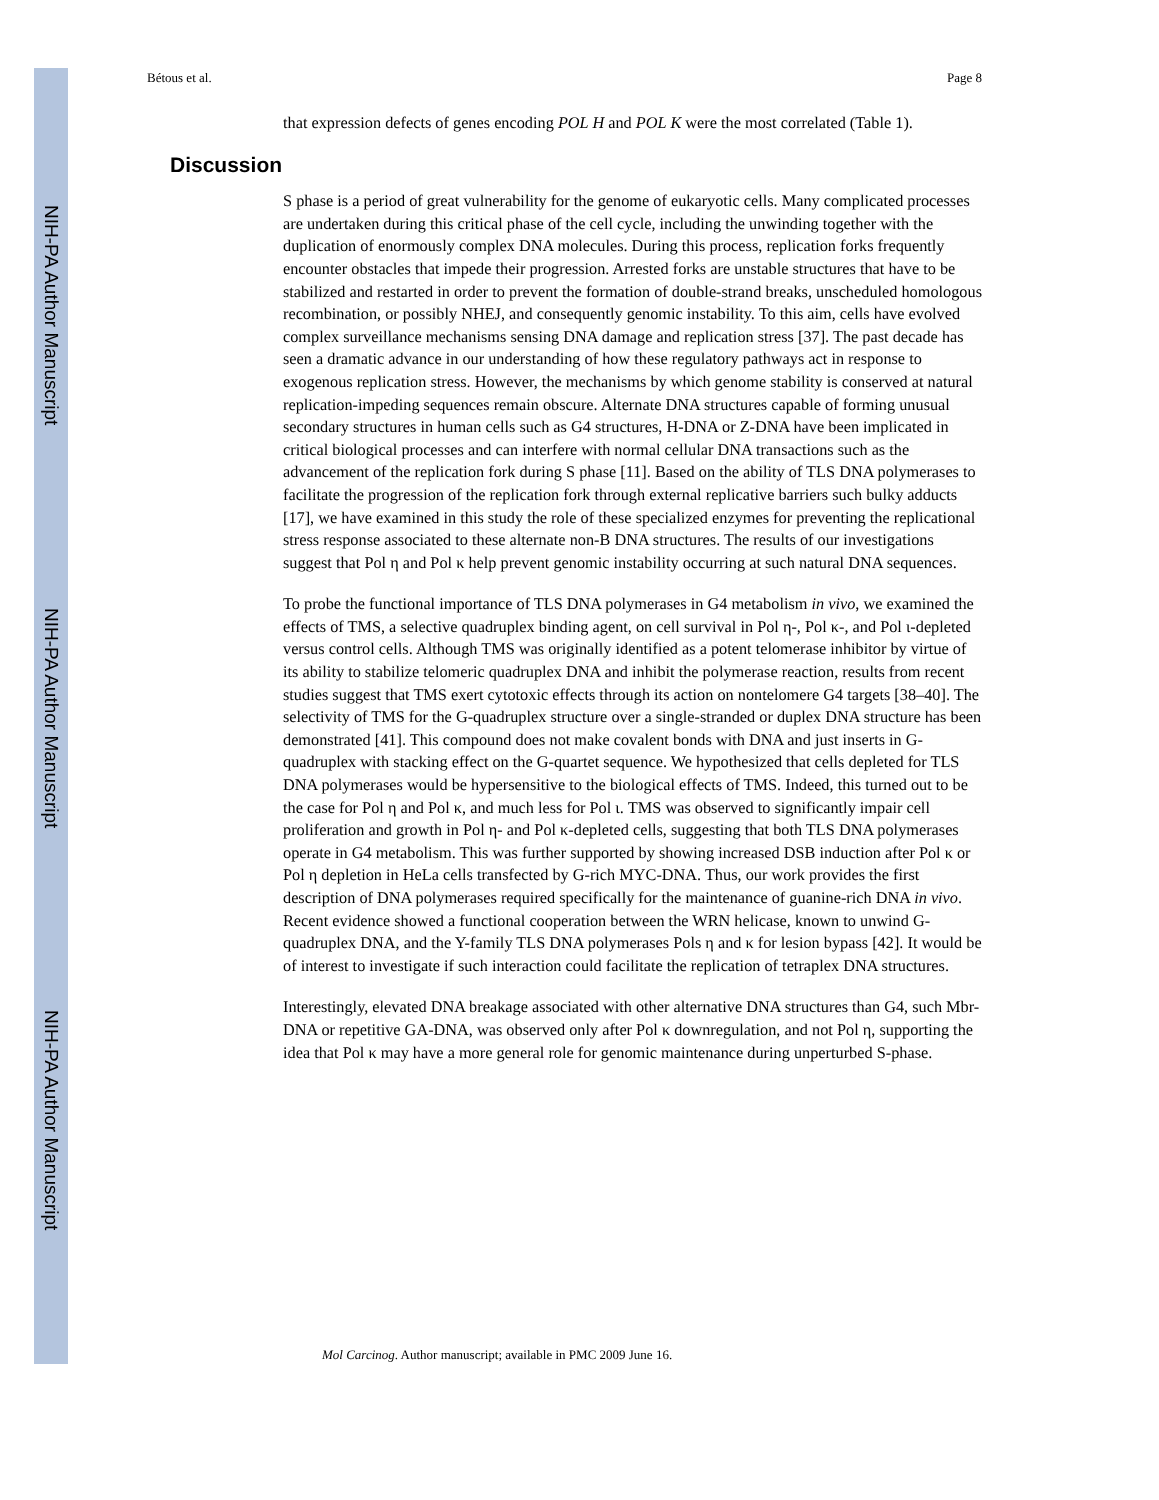NIH-PA Author Manuscript
NIH-PA Author Manuscript
NIH-PA Author Manuscript
Bétous et al. Page 8
that expression defects of genes encoding POL H and POL K were the most correlated (Table 1).
Discussion
S phase is a period of great vulnerability for the genome of eukaryotic cells. Many complicated processes are undertaken during this critical phase of the cell cycle, including the unwinding together with the duplication of enormously complex DNA molecules. During this process, replication forks frequently encounter obstacles that impede their progression. Arrested forks are unstable structures that have to be stabilized and restarted in order to prevent the formation of double-strand breaks, unscheduled homologous recombination, or possibly NHEJ, and consequently genomic instability. To this aim, cells have evolved complex surveillance mechanisms sensing DNA damage and replication stress [37]. The past decade has seen a dramatic advance in our understanding of how these regulatory pathways act in response to exogenous replication stress. However, the mechanisms by which genome stability is conserved at natural replication-impeding sequences remain obscure. Alternate DNA structures capable of forming unusual secondary structures in human cells such as G4 structures, H-DNA or Z-DNA have been implicated in critical biological processes and can interfere with normal cellular DNA transactions such as the advancement of the replication fork during S phase [11]. Based on the ability of TLS DNA polymerases to facilitate the progression of the replication fork through external replicative barriers such bulky adducts [17], we have examined in this study the role of these specialized enzymes for preventing the replicational stress response associated to these alternate non-B DNA structures. The results of our investigations suggest that Pol η and Pol κ help prevent genomic instability occurring at such natural DNA sequences.
To probe the functional importance of TLS DNA polymerases in G4 metabolism in vivo, we examined the effects of TMS, a selective quadruplex binding agent, on cell survival in Pol η-, Pol κ-, and Pol ι-depleted versus control cells. Although TMS was originally identified as a potent telomerase inhibitor by virtue of its ability to stabilize telomeric quadruplex DNA and inhibit the polymerase reaction, results from recent studies suggest that TMS exert cytotoxic effects through its action on nontelomere G4 targets [38–40]. The selectivity of TMS for the G-quadruplex structure over a single-stranded or duplex DNA structure has been demonstrated [41]. This compound does not make covalent bonds with DNA and just inserts in G-quadruplex with stacking effect on the G-quartet sequence. We hypothesized that cells depleted for TLS DNA polymerases would be hypersensitive to the biological effects of TMS. Indeed, this turned out to be the case for Pol η and Pol κ, and much less for Pol ι. TMS was observed to significantly impair cell proliferation and growth in Pol η- and Pol κ-depleted cells, suggesting that both TLS DNA polymerases operate in G4 metabolism. This was further supported by showing increased DSB induction after Pol κ or Pol η depletion in HeLa cells transfected by G-rich MYC-DNA. Thus, our work provides the first description of DNA polymerases required specifically for the maintenance of guanine-rich DNA in vivo. Recent evidence showed a functional cooperation between the WRN helicase, known to unwind G-quadruplex DNA, and the Y-family TLS DNA polymerases Pols η and κ for lesion bypass [42]. It would be of interest to investigate if such interaction could facilitate the replication of tetraplex DNA structures.
Interestingly, elevated DNA breakage associated with other alternative DNA structures than G4, such Mbr-DNA or repetitive GA-DNA, was observed only after Pol κ downregulation, and not Pol η, supporting the idea that Pol κ may have a more general role for genomic maintenance during unperturbed S-phase.
Mol Carcinog. Author manuscript; available in PMC 2009 June 16.